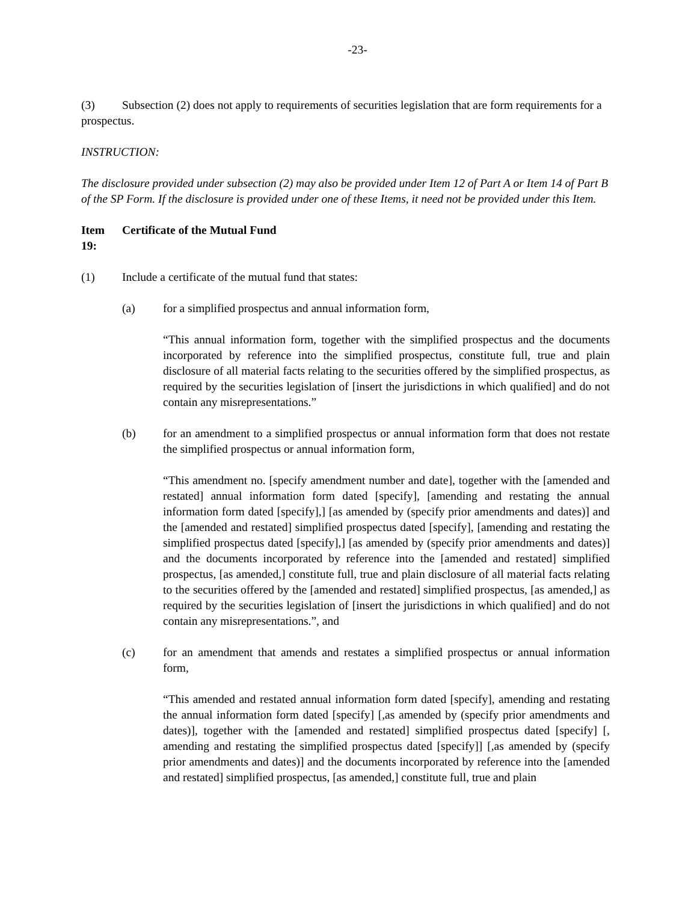-23-
(3) Subsection (2) does not apply to requirements of securities legislation that are form requirements for a prospectus.
INSTRUCTION:
The disclosure provided under subsection (2) may also be provided under Item 12 of Part A or Item 14 of Part B of the SP Form. If the disclosure is provided under one of these Items, it need not be provided under this Item.
Item 19: Certificate of the Mutual Fund
(1) Include a certificate of the mutual fund that states:
(a) for a simplified prospectus and annual information form,
“This annual information form, together with the simplified prospectus and the documents incorporated by reference into the simplified prospectus, constitute full, true and plain disclosure of all material facts relating to the securities offered by the simplified prospectus, as required by the securities legislation of [insert the jurisdictions in which qualified] and do not contain any misrepresentations.”
(b) for an amendment to a simplified prospectus or annual information form that does not restate the simplified prospectus or annual information form,
“This amendment no. [specify amendment number and date], together with the [amended and restated] annual information form dated [specify], [amending and restating the annual information form dated [specify],] [as amended by (specify prior amendments and dates)] and the [amended and restated] simplified prospectus dated [specify], [amending and restating the simplified prospectus dated [specify],] [as amended by (specify prior amendments and dates)] and the documents incorporated by reference into the [amended and restated] simplified prospectus, [as amended,] constitute full, true and plain disclosure of all material facts relating to the securities offered by the [amended and restated] simplified prospectus, [as amended,] as required by the securities legislation of [insert the jurisdictions in which qualified] and do not contain any misrepresentations.”, and
(c) for an amendment that amends and restates a simplified prospectus or annual information form,
“This amended and restated annual information form dated [specify], amending and restating the annual information form dated [specify] [,as amended by (specify prior amendments and dates)], together with the [amended and restated] simplified prospectus dated [specify] [, amending and restating the simplified prospectus dated [specify]] [,as amended by (specify prior amendments and dates)] and the documents incorporated by reference into the [amended and restated] simplified prospectus, [as amended,] constitute full, true and plain